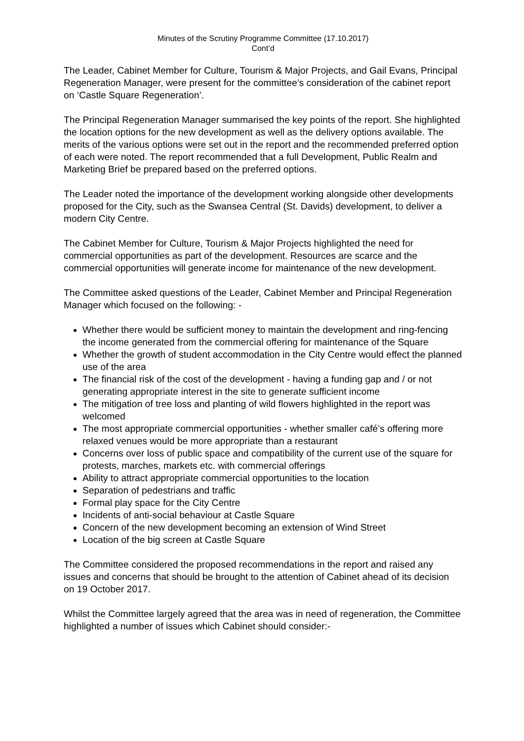Minutes of the Scrutiny Programme Committee (17.10.2017)
Cont’d
The Leader, Cabinet Member for Culture, Tourism & Major Projects, and Gail Evans, Principal Regeneration Manager, were present for the committee’s consideration of the cabinet report on ‘Castle Square Regeneration’.
The Principal Regeneration Manager summarised the key points of the report. She highlighted the location options for the new development as well as the delivery options available. The merits of the various options were set out in the report and the recommended preferred option of each were noted. The report recommended that a full Development, Public Realm and Marketing Brief be prepared based on the preferred options.
The Leader noted the importance of the development working alongside other developments proposed for the City, such as the Swansea Central (St. Davids) development, to deliver a modern City Centre.
The Cabinet Member for Culture, Tourism & Major Projects highlighted the need for commercial opportunities as part of the development. Resources are scarce and the commercial opportunities will generate income for maintenance of the new development.
The Committee asked questions of the Leader, Cabinet Member and Principal Regeneration Manager which focused on the following: -
Whether there would be sufficient money to maintain the development and ring-fencing the income generated from the commercial offering for maintenance of the Square
Whether the growth of student accommodation in the City Centre would effect the planned use of the area
The financial risk of the cost of the development - having a funding gap and / or not generating appropriate interest in the site to generate sufficient income
The mitigation of tree loss and planting of wild flowers highlighted in the report was welcomed
The most appropriate commercial opportunities - whether smaller café’s offering more relaxed venues would be more appropriate than a restaurant
Concerns over loss of public space and compatibility of the current use of the square for protests, marches, markets etc. with commercial offerings
Ability to attract appropriate commercial opportunities to the location
Separation of pedestrians and traffic
Formal play space for the City Centre
Incidents of anti-social behaviour at Castle Square
Concern of the new development becoming an extension of Wind Street
Location of the big screen at Castle Square
The Committee considered the proposed recommendations in the report and raised any issues and concerns that should be brought to the attention of Cabinet ahead of its decision on 19 October 2017.
Whilst the Committee largely agreed that the area was in need of regeneration, the Committee highlighted a number of issues which Cabinet should consider:-